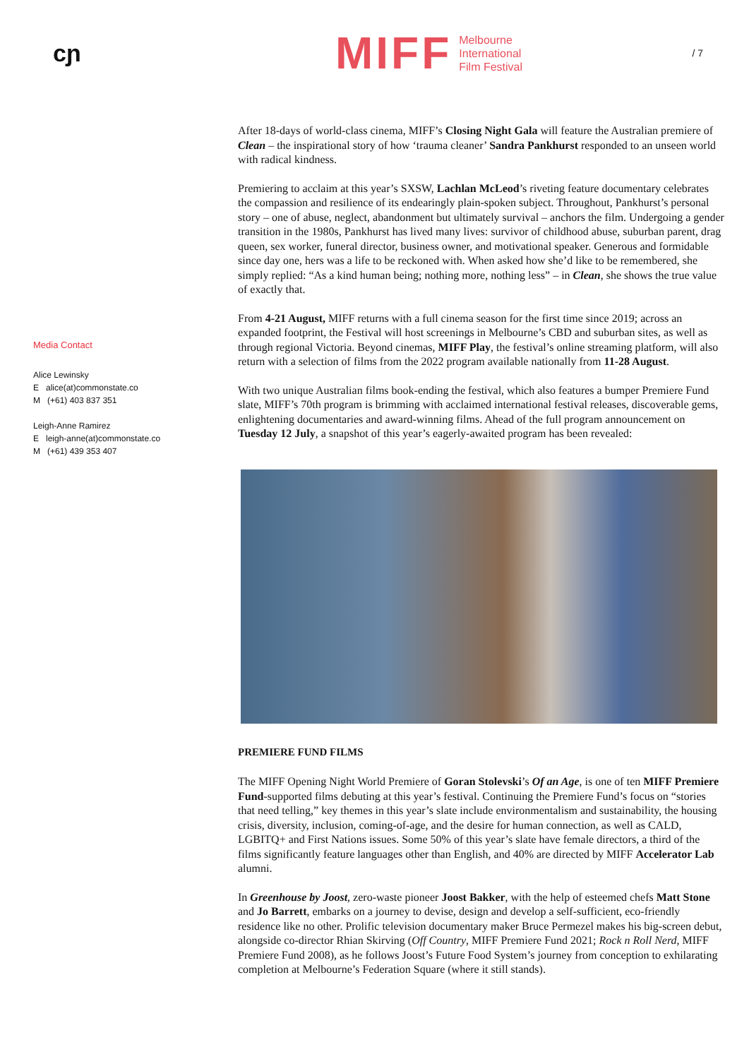cɲ
MIFF
Melbourne
International
Film Festival
/ 7
Media Contact
Alice Lewinsky
E alice(at)commonstate.co
M (+61) 403 837 351
Leigh-Anne Ramirez
E leigh-anne(at)commonstate.co
M (+61) 439 353 407
After 18-days of world-class cinema, MIFF’s Closing Night Gala will feature the Australian premiere of Clean – the inspirational story of how ‘trauma cleaner’ Sandra Pankhurst responded to an unseen world with radical kindness.
Premiering to acclaim at this year’s SXSW, Lachlan McLeod’s riveting feature documentary celebrates the compassion and resilience of its endearingly plain-spoken subject. Throughout, Pankhurst’s personal story – one of abuse, neglect, abandonment but ultimately survival – anchors the film. Undergoing a gender transition in the 1980s, Pankhurst has lived many lives: survivor of childhood abuse, suburban parent, drag queen, sex worker, funeral director, business owner, and motivational speaker. Generous and formidable since day one, hers was a life to be reckoned with. When asked how she’d like to be remembered, she simply replied: “As a kind human being; nothing more, nothing less” – in Clean, she shows the true value of exactly that.
From 4-21 August, MIFF returns with a full cinema season for the first time since 2019; across an expanded footprint, the Festival will host screenings in Melbourne’s CBD and suburban sites, as well as through regional Victoria. Beyond cinemas, MIFF Play, the festival’s online streaming platform, will also return with a selection of films from the 2022 program available nationally from 11-28 August.
With two unique Australian films book-ending the festival, which also features a bumper Premiere Fund slate, MIFF’s 70th program is brimming with acclaimed international festival releases, discoverable gems, enlightening documentaries and award-winning films. Ahead of the full program announcement on Tuesday 12 July, a snapshot of this year’s eagerly-awaited program has been revealed:
PREMIERE FUND FILMS
The MIFF Opening Night World Premiere of Goran Stolevski’s Of an Age, is one of ten MIFF Premiere Fund-supported films debuting at this year’s festival. Continuing the Premiere Fund’s focus on “stories that need telling,” key themes in this year’s slate include environmentalism and sustainability, the housing crisis, diversity, inclusion, coming-of-age, and the desire for human connection, as well as CALD, LGBITQ+ and First Nations issues. Some 50% of this year’s slate have female directors, a third of the films significantly feature languages other than English, and 40% are directed by MIFF Accelerator Lab alumni.
In Greenhouse by Joost, zero-waste pioneer Joost Bakker, with the help of esteemed chefs Matt Stone and Jo Barrett, embarks on a journey to devise, design and develop a self-sufficient, eco-friendly residence like no other. Prolific television documentary maker Bruce Permezel makes his big-screen debut, alongside co-director Rhian Skirving (Off Country, MIFF Premiere Fund 2021; Rock n Roll Nerd, MIFF Premiere Fund 2008), as he follows Joost’s Future Food System’s journey from conception to exhilarating completion at Melbourne’s Federation Square (where it still stands).